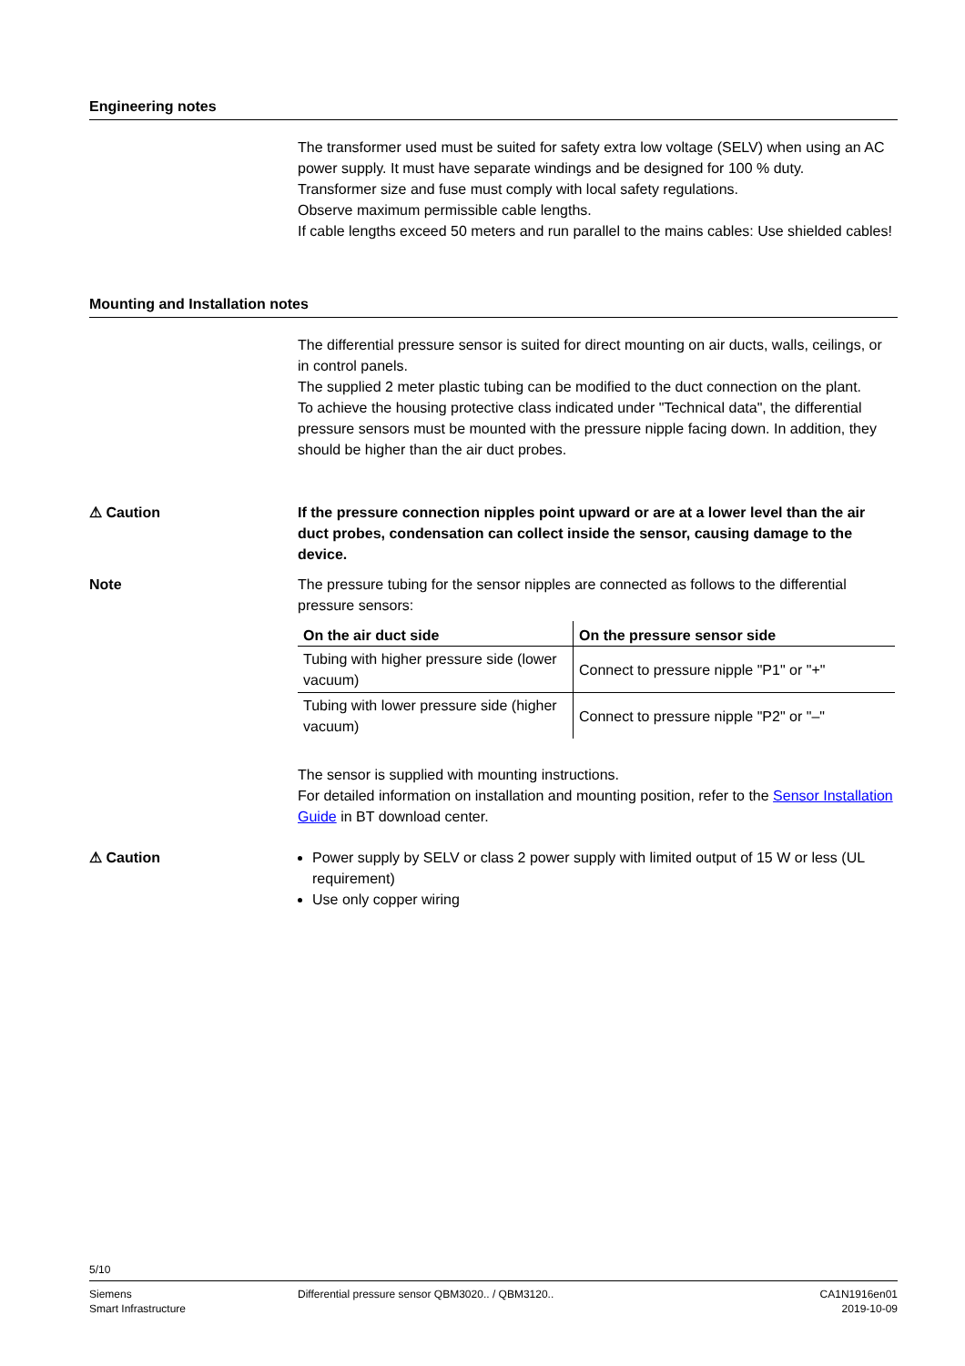Engineering notes
The transformer used must be suited for safety extra low voltage (SELV) when using an AC power supply. It must have separate windings and be designed for 100 % duty.
Transformer size and fuse must comply with local safety regulations.
Observe maximum permissible cable lengths.
If cable lengths exceed 50 meters and run parallel to the mains cables: Use shielded cables!
Mounting and Installation notes
The differential pressure sensor is suited for direct mounting on air ducts, walls, ceilings, or in control panels.
The supplied 2 meter plastic tubing can be modified to the duct connection on the plant.
To achieve the housing protective class indicated under "Technical data", the differential pressure sensors must be mounted with the pressure nipple facing down. In addition, they should be higher than the air duct probes.
⚠ Caution If the pressure connection nipples point upward or are at a lower level than the air duct probes, condensation can collect inside the sensor, causing damage to the device.
Note The pressure tubing for the sensor nipples are connected as follows to the differential pressure sensors:
| On the air duct side | On the pressure sensor side |
| --- | --- |
| Tubing with higher pressure side (lower vacuum) | Connect to pressure nipple "P1" or "+" |
| Tubing with lower pressure side (higher vacuum) | Connect to pressure nipple "P2" or "–" |
The sensor is supplied with mounting instructions.
For detailed information on installation and mounting position, refer to the Sensor Installation Guide in BT download center.
⚠ Caution Power supply by SELV or class 2 power supply with limited output of 15 W or less (UL requirement)
Use only copper wiring
5/10
Siemens
Smart Infrastructure
Differential pressure sensor QBM3020.. / QBM3120..
CA1N1916en01
2019-10-09